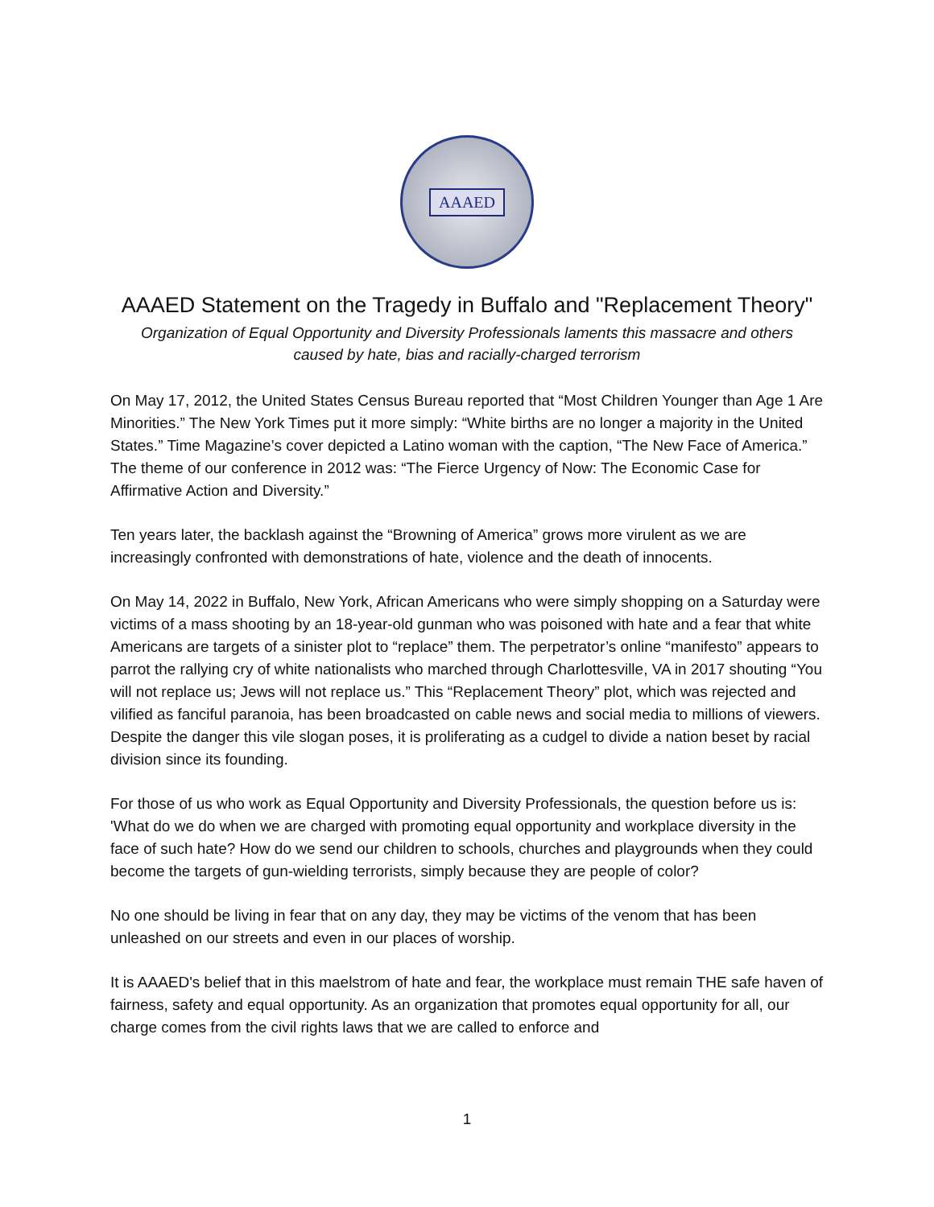AAAED
AAAED Statement on the Tragedy in Buffalo and "Replacement Theory"
Organization of Equal Opportunity and Diversity Professionals laments this massacre and others
caused by hate, bias and racially-charged terrorism
On May 17, 2012, the United States Census Bureau reported that “Most Children Younger than Age 1 Are Minorities.” The New York Times put it more simply: “White births are no longer a majority in the United States.” Time Magazine’s cover depicted a Latino woman with the caption, “The New Face of America.” The theme of our conference in 2012 was: “The Fierce Urgency of Now: The Economic Case for Affirmative Action and Diversity.”
Ten years later, the backlash against the “Browning of America” grows more virulent as we are increasingly confronted with demonstrations of hate, violence and the death of innocents.
On May 14, 2022 in Buffalo, New York, African Americans who were simply shopping on a Saturday were victims of a mass shooting by an 18-year-old gunman who was poisoned with hate and a fear that white Americans are targets of a sinister plot to “replace” them. The perpetrator’s online “manifesto” appears to parrot the rallying cry of white nationalists who marched through Charlottesville, VA in 2017 shouting “You will not replace us; Jews will not replace us.” This “Replacement Theory” plot, which was rejected and vilified as fanciful paranoia, has been broadcasted on cable news and social media to millions of viewers. Despite the danger this vile slogan poses, it is proliferating as a cudgel to divide a nation beset by racial division since its founding.
For those of us who work as Equal Opportunity and Diversity Professionals, the question before us is: 'What do we do when we are charged with promoting equal opportunity and workplace diversity in the face of such hate? How do we send our children to schools, churches and playgrounds when they could become the targets of gun-wielding terrorists, simply because they are people of color?
No one should be living in fear that on any day, they may be victims of the venom that has been unleashed on our streets and even in our places of worship.
It is AAAED's belief that in this maelstrom of hate and fear, the workplace must remain THE safe haven of fairness, safety and equal opportunity. As an organization that promotes equal opportunity for all, our charge comes from the civil rights laws that we are called to enforce and
1